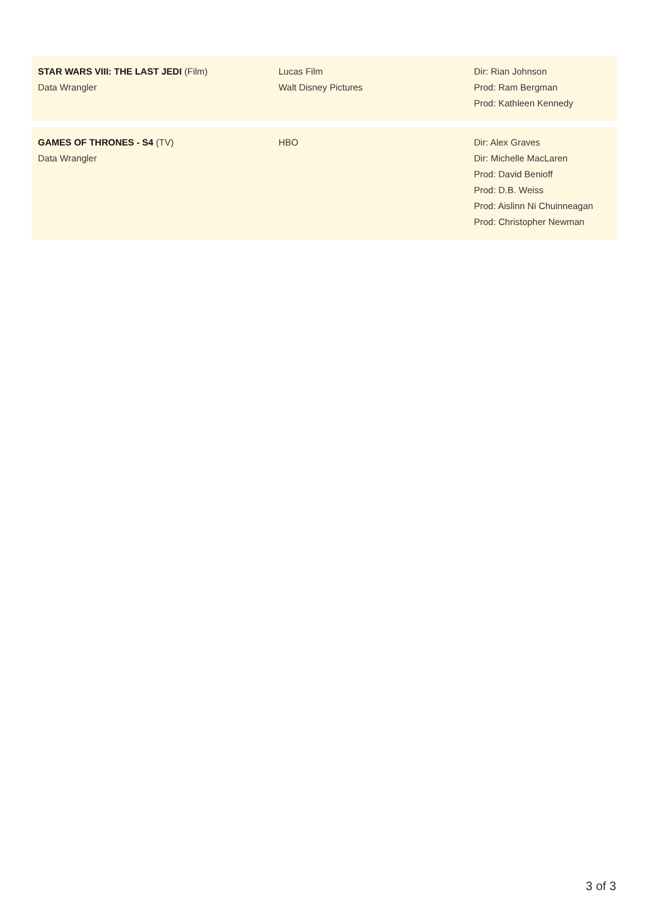| STAR WARS VIII: THE LAST JEDI (Film) Data Wrangler | Lucas Film Walt Disney Pictures | Dir: Rian Johnson Prod: Ram Bergman Prod: Kathleen Kennedy |
| GAMES OF THRONES - S4 (TV) Data Wrangler | HBO | Dir: Alex Graves Dir: Michelle MacLaren Prod: David Benioff Prod: D.B. Weiss Prod: Aislinn Ni Chuinneagan Prod: Christopher Newman |
3 of 3